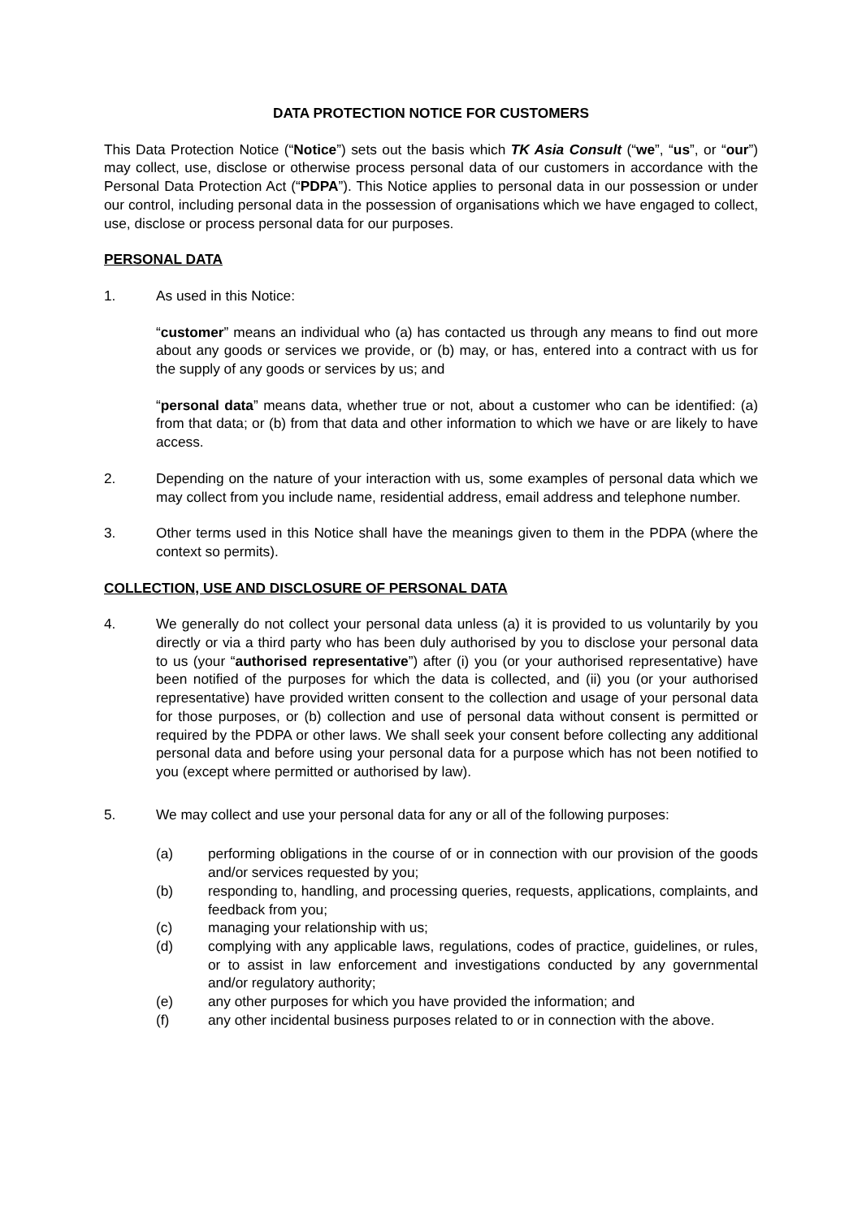DATA PROTECTION NOTICE FOR CUSTOMERS
This Data Protection Notice (“Notice”) sets out the basis which TK Asia Consult (“we”, “us”, or “our”) may collect, use, disclose or otherwise process personal data of our customers in accordance with the Personal Data Protection Act (“PDPA”). This Notice applies to personal data in our possession or under our control, including personal data in the possession of organisations which we have engaged to collect, use, disclose or process personal data for our purposes.
PERSONAL DATA
1. As used in this Notice:
“customer” means an individual who (a) has contacted us through any means to find out more about any goods or services we provide, or (b) may, or has, entered into a contract with us for the supply of any goods or services by us; and
“personal data” means data, whether true or not, about a customer who can be identified: (a) from that data; or (b) from that data and other information to which we have or are likely to have access.
2. Depending on the nature of your interaction with us, some examples of personal data which we may collect from you include name, residential address, email address and telephone number.
3. Other terms used in this Notice shall have the meanings given to them in the PDPA (where the context so permits).
COLLECTION, USE AND DISCLOSURE OF PERSONAL DATA
4. We generally do not collect your personal data unless (a) it is provided to us voluntarily by you directly or via a third party who has been duly authorised by you to disclose your personal data to us (your “authorised representative”) after (i) you (or your authorised representative) have been notified of the purposes for which the data is collected, and (ii) you (or your authorised representative) have provided written consent to the collection and usage of your personal data for those purposes, or (b) collection and use of personal data without consent is permitted or required by the PDPA or other laws. We shall seek your consent before collecting any additional personal data and before using your personal data for a purpose which has not been notified to you (except where permitted or authorised by law).
5. We may collect and use your personal data for any or all of the following purposes:
(a) performing obligations in the course of or in connection with our provision of the goods and/or services requested by you;
(b) responding to, handling, and processing queries, requests, applications, complaints, and feedback from you;
(c) managing your relationship with us;
(d) complying with any applicable laws, regulations, codes of practice, guidelines, or rules, or to assist in law enforcement and investigations conducted by any governmental and/or regulatory authority;
(e) any other purposes for which you have provided the information; and
(f) any other incidental business purposes related to or in connection with the above.